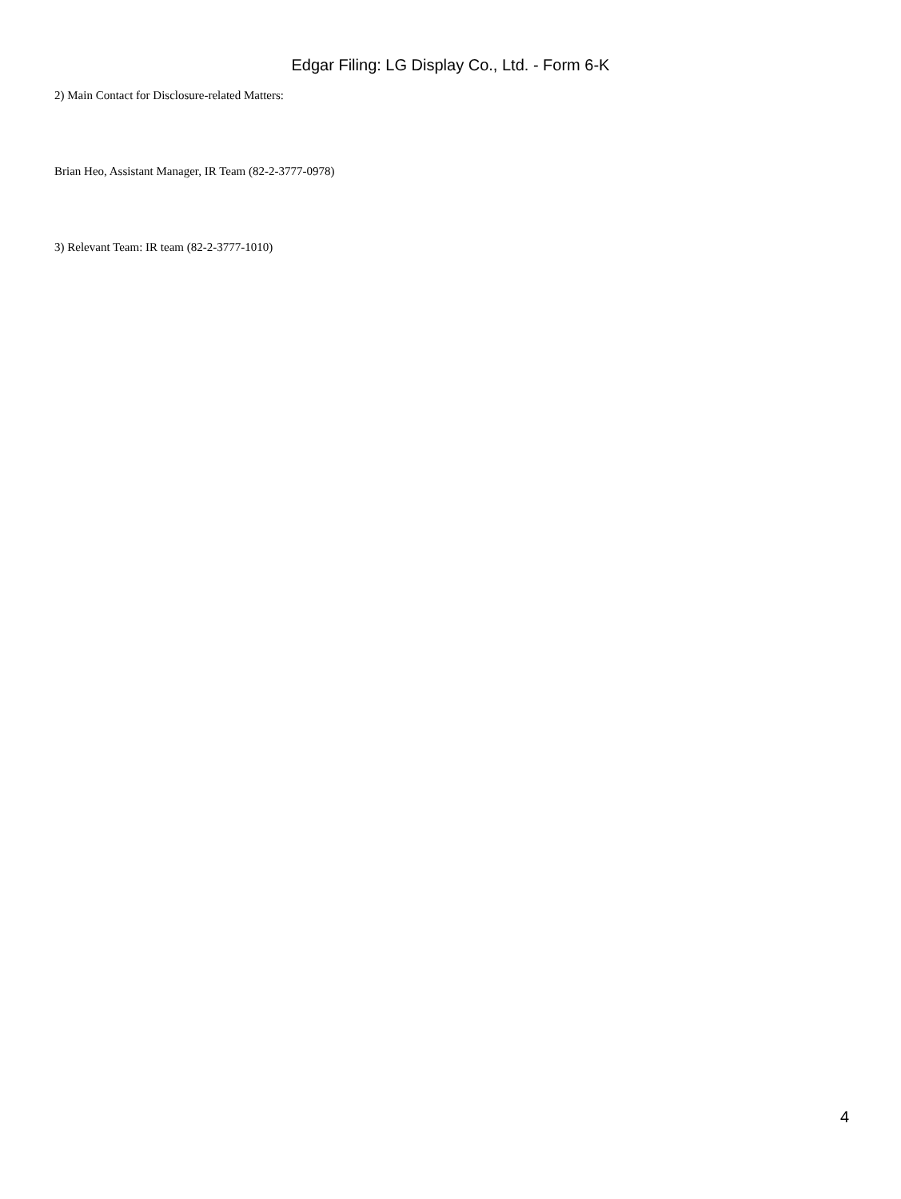Edgar Filing: LG Display Co., Ltd. - Form 6-K
2) Main Contact for Disclosure-related Matters:
Brian Heo, Assistant Manager, IR Team (82-2-3777-0978)
3) Relevant Team: IR team (82-2-3777-1010)
4